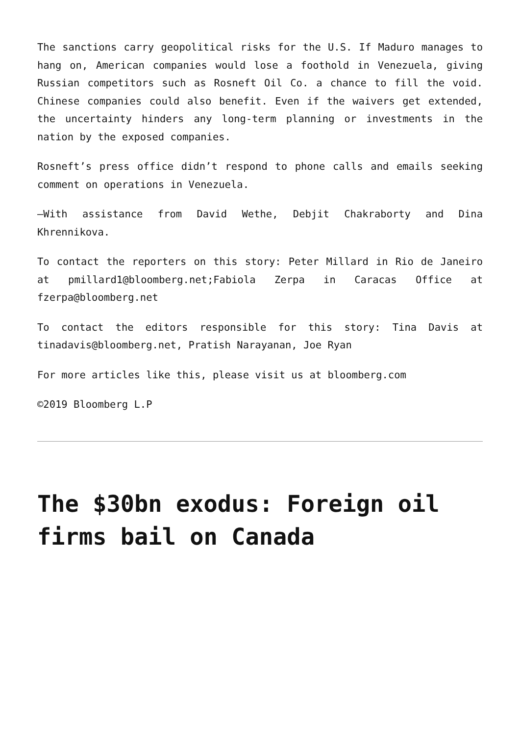The sanctions carry geopolitical risks for the U.S. If Maduro manages to hang on, American companies would lose a foothold in Venezuela, giving Russian competitors such as Rosneft Oil Co. a chance to fill the void. Chinese companies could also benefit. Even if the waivers get extended, the uncertainty hinders any long-term planning or investments in the nation by the exposed companies.
Rosneft’s press office didn’t respond to phone calls and emails seeking comment on operations in Venezuela.
–With assistance from David Wethe, Debjit Chakraborty and Dina Khrennikova.
To contact the reporters on this story: Peter Millard in Rio de Janeiro at pmillard1@bloomberg.net;Fabiola Zerpa in Caracas Office at fzerpa@bloomberg.net
To contact the editors responsible for this story: Tina Davis at tinadavis@bloomberg.net, Pratish Narayanan, Joe Ryan
For more articles like this, please visit us at bloomberg.com
©2019 Bloomberg L.P
The $30bn exodus: Foreign oil firms bail on Canada